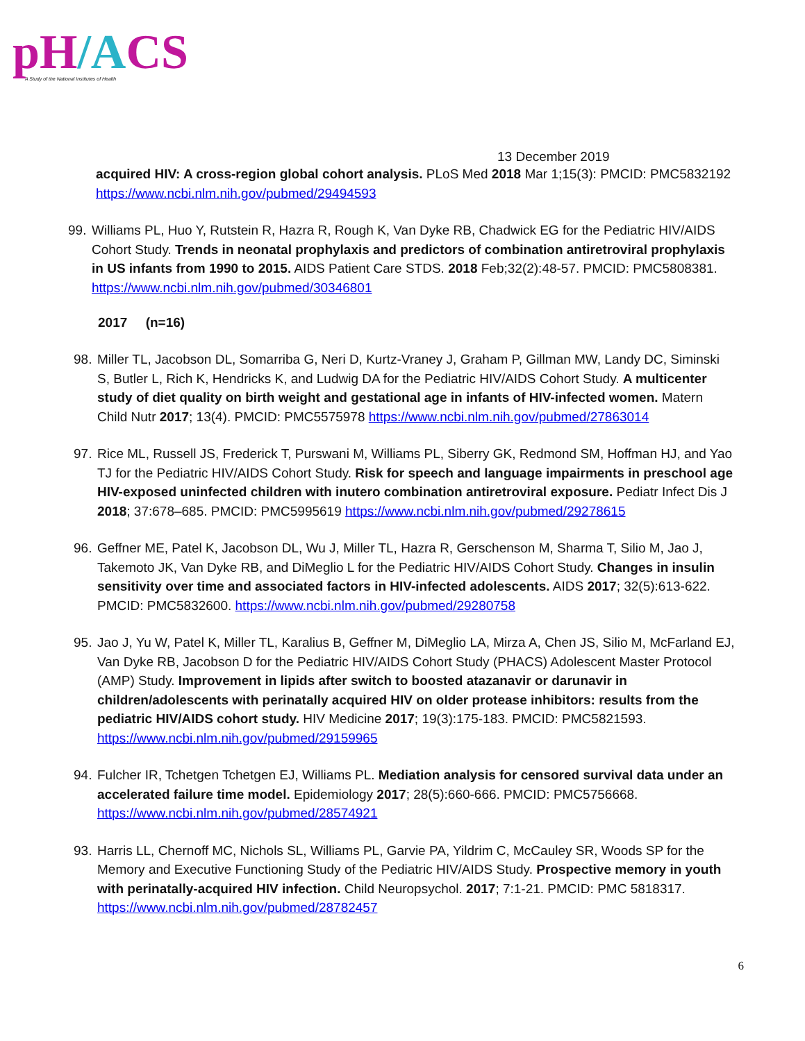pH/ACS
A Study of the National Institutes of Health
13 December 2019
acquired HIV: A cross-region global cohort analysis. PLoS Med 2018 Mar 1;15(3): PMCID: PMC5832192 https://www.ncbi.nlm.nih.gov/pubmed/29494593
99.
Williams PL, Huo Y, Rutstein R, Hazra R, Rough K, Van Dyke RB, Chadwick EG for the Pediatric HIV/AIDS Cohort Study. Trends in neonatal prophylaxis and predictors of combination antiretroviral prophylaxis in US infants from 1990 to 2015. AIDS Patient Care STDS. 2018 Feb;32(2):48-57. PMCID: PMC5808381. https://www.ncbi.nlm.nih.gov/pubmed/30346801
2017 (n=16)
98.
Miller TL, Jacobson DL, Somarriba G, Neri D, Kurtz-Vraney J, Graham P, Gillman MW, Landy DC, Siminski S, Butler L, Rich K, Hendricks K, and Ludwig DA for the Pediatric HIV/AIDS Cohort Study. A multicenter study of diet quality on birth weight and gestational age in infants of HIV-infected women. Matern Child Nutr 2017; 13(4). PMCID: PMC5575978 https://www.ncbi.nlm.nih.gov/pubmed/27863014
97.
Rice ML, Russell JS, Frederick T, Purswani M, Williams PL, Siberry GK, Redmond SM, Hoffman HJ, and Yao TJ for the Pediatric HIV/AIDS Cohort Study. Risk for speech and language impairments in preschool age HIV-exposed uninfected children with inutero combination antiretroviral exposure. Pediatr Infect Dis J 2018; 37:678–685. PMCID: PMC5995619 https://www.ncbi.nlm.nih.gov/pubmed/29278615
96.
Geffner ME, Patel K, Jacobson DL, Wu J, Miller TL, Hazra R, Gerschenson M, Sharma T, Silio M, Jao J, Takemoto JK, Van Dyke RB, and DiMeglio L for the Pediatric HIV/AIDS Cohort Study. Changes in insulin sensitivity over time and associated factors in HIV-infected adolescents. AIDS 2017; 32(5):613-622. PMCID: PMC5832600. https://www.ncbi.nlm.nih.gov/pubmed/29280758
95.
Jao J, Yu W, Patel K, Miller TL, Karalius B, Geffner M, DiMeglio LA, Mirza A, Chen JS, Silio M, McFarland EJ, Van Dyke RB, Jacobson D for the Pediatric HIV/AIDS Cohort Study (PHACS) Adolescent Master Protocol (AMP) Study. Improvement in lipids after switch to boosted atazanavir or darunavir in children/adolescents with perinatally acquired HIV on older protease inhibitors: results from the pediatric HIV/AIDS cohort study. HIV Medicine 2017; 19(3):175-183. PMCID: PMC5821593. https://www.ncbi.nlm.nih.gov/pubmed/29159965
94.
Fulcher IR, Tchetgen Tchetgen EJ, Williams PL. Mediation analysis for censored survival data under an accelerated failure time model. Epidemiology 2017; 28(5):660-666. PMCID: PMC5756668. https://www.ncbi.nlm.nih.gov/pubmed/28574921
93.
Harris LL, Chernoff MC, Nichols SL, Williams PL, Garvie PA, Yildrim C, McCauley SR, Woods SP for the Memory and Executive Functioning Study of the Pediatric HIV/AIDS Study. Prospective memory in youth with perinatally-acquired HIV infection. Child Neuropsychol. 2017; 7:1-21. PMCID: PMC 5818317. https://www.ncbi.nlm.nih.gov/pubmed/28782457
6